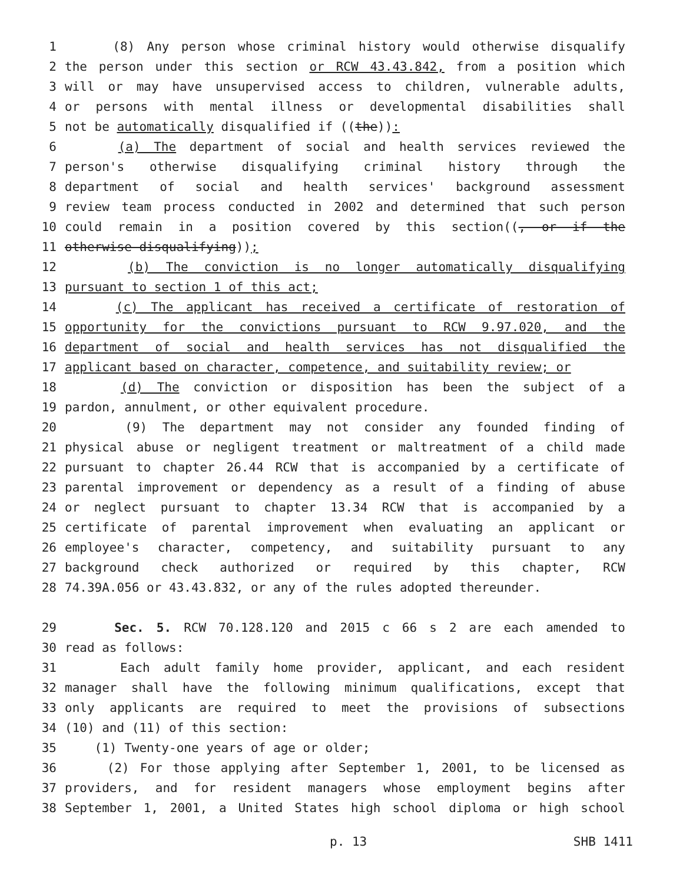1 (8) Any person whose criminal history would otherwise disqualify
2 the person under this section or RCW 43.43.842, from a position which
3 will or may have unsupervised access to children, vulnerable adults,
4 or persons with mental illness or developmental disabilities shall
5 not be automatically disqualified if ((the)):
6 (a) The department of social and health services reviewed the
7 person's otherwise disqualifying criminal history through the
8 department of social and health services' background assessment
9 review team process conducted in 2002 and determined that such person
10 could remain in a position covered by this section((, or if the
11 otherwise disqualifying));
12 (b) The conviction is no longer automatically disqualifying
13 pursuant to section 1 of this act;
14 (c) The applicant has received a certificate of restoration of
15 opportunity for the convictions pursuant to RCW 9.97.020, and the
16 department of social and health services has not disqualified the
17 applicant based on character, competence, and suitability review; or
18 (d) The conviction or disposition has been the subject of a
19 pardon, annulment, or other equivalent procedure.
20 (9) The department may not consider any founded finding of
21 physical abuse or negligent treatment or maltreatment of a child made
22 pursuant to chapter 26.44 RCW that is accompanied by a certificate of
23 parental improvement or dependency as a result of a finding of abuse
24 or neglect pursuant to chapter 13.34 RCW that is accompanied by a
25 certificate of parental improvement when evaluating an applicant or
26 employee's character, competency, and suitability pursuant to any
27 background check authorized or required by this chapter, RCW
28 74.39A.056 or 43.43.832, or any of the rules adopted thereunder.
29 Sec. 5. RCW 70.128.120 and 2015 c 66 s 2 are each amended to
30 read as follows:
31 Each adult family home provider, applicant, and each resident
32 manager shall have the following minimum qualifications, except that
33 only applicants are required to meet the provisions of subsections
34 (10) and (11) of this section:
35 (1) Twenty-one years of age or older;
36 (2) For those applying after September 1, 2001, to be licensed as
37 providers, and for resident managers whose employment begins after
38 September 1, 2001, a United States high school diploma or high school
p. 13 SHB 1411